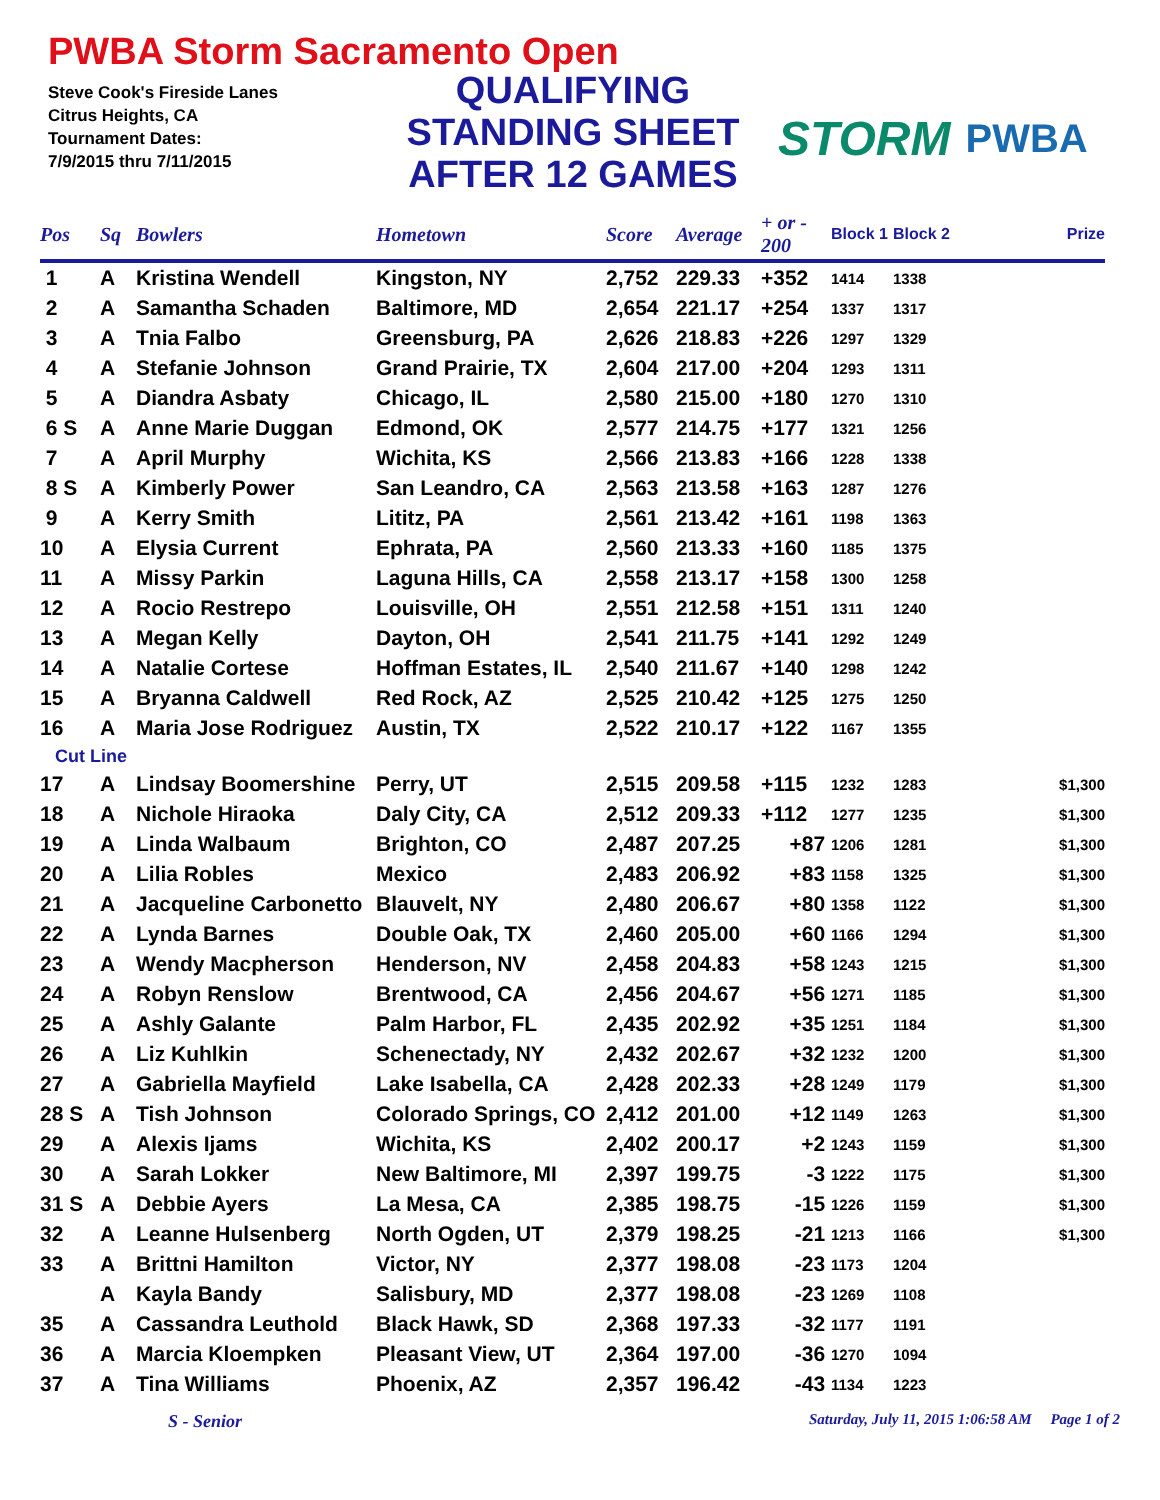PWBA Storm Sacramento Open
Steve Cook's Fireside Lanes
Citrus Heights, CA
Tournament Dates:
7/9/2015 thru 7/11/2015
QUALIFYING
STANDING SHEET
AFTER 12 GAMES
STORM PWBA
| Pos | Sq | Bowlers | Hometown | Score | Average | + or - 200 | Block 1 | Block 2 | Prize |
| --- | --- | --- | --- | --- | --- | --- | --- | --- | --- |
| 1 | A | Kristina Wendell | Kingston, NY | 2,752 | 229.33 | +352 | 1414 | 1338 | |
| 2 | A | Samantha Schaden | Baltimore, MD | 2,654 | 221.17 | +254 | 1337 | 1317 | |
| 3 | A | Tnia Falbo | Greensburg, PA | 2,626 | 218.83 | +226 | 1297 | 1329 | |
| 4 | A | Stefanie Johnson | Grand Prairie, TX | 2,604 | 217.00 | +204 | 1293 | 1311 | |
| 5 | A | Diandra Asbaty | Chicago, IL | 2,580 | 215.00 | +180 | 1270 | 1310 | |
| 6 S | A | Anne Marie Duggan | Edmond, OK | 2,577 | 214.75 | +177 | 1321 | 1256 | |
| 7 | A | April Murphy | Wichita, KS | 2,566 | 213.83 | +166 | 1228 | 1338 | |
| 8 S | A | Kimberly Power | San Leandro, CA | 2,563 | 213.58 | +163 | 1287 | 1276 | |
| 9 | A | Kerry Smith | Lititz, PA | 2,561 | 213.42 | +161 | 1198 | 1363 | |
| 10 | A | Elysia Current | Ephrata, PA | 2,560 | 213.33 | +160 | 1185 | 1375 | |
| 11 | A | Missy Parkin | Laguna Hills, CA | 2,558 | 213.17 | +158 | 1300 | 1258 | |
| 12 | A | Rocio Restrepo | Louisville, OH | 2,551 | 212.58 | +151 | 1311 | 1240 | |
| 13 | A | Megan Kelly | Dayton, OH | 2,541 | 211.75 | +141 | 1292 | 1249 | |
| 14 | A | Natalie Cortese | Hoffman Estates, IL | 2,540 | 211.67 | +140 | 1298 | 1242 | |
| 15 | A | Bryanna Caldwell | Red Rock, AZ | 2,525 | 210.42 | +125 | 1275 | 1250 | |
| 16 | A | Maria Jose Rodriguez | Austin, TX | 2,522 | 210.17 | +122 | 1167 | 1355 | |
| Cut Line | | | | | | | | | |
| 17 | A | Lindsay Boomershine | Perry, UT | 2,515 | 209.58 | +115 | 1232 | 1283 | $1,300 |
| 18 | A | Nichole Hiraoka | Daly City, CA | 2,512 | 209.33 | +112 | 1277 | 1235 | $1,300 |
| 19 | A | Linda Walbaum | Brighton, CO | 2,487 | 207.25 | +87 | 1206 | 1281 | $1,300 |
| 20 | A | Lilia Robles | Mexico | 2,483 | 206.92 | +83 | 1158 | 1325 | $1,300 |
| 21 | A | Jacqueline Carbonetto | Blauvelt, NY | 2,480 | 206.67 | +80 | 1358 | 1122 | $1,300 |
| 22 | A | Lynda Barnes | Double Oak, TX | 2,460 | 205.00 | +60 | 1166 | 1294 | $1,300 |
| 23 | A | Wendy Macpherson | Henderson, NV | 2,458 | 204.83 | +58 | 1243 | 1215 | $1,300 |
| 24 | A | Robyn Renslow | Brentwood, CA | 2,456 | 204.67 | +56 | 1271 | 1185 | $1,300 |
| 25 | A | Ashly Galante | Palm Harbor, FL | 2,435 | 202.92 | +35 | 1251 | 1184 | $1,300 |
| 26 | A | Liz Kuhlkin | Schenectady, NY | 2,432 | 202.67 | +32 | 1232 | 1200 | $1,300 |
| 27 | A | Gabriella Mayfield | Lake Isabella, CA | 2,428 | 202.33 | +28 | 1249 | 1179 | $1,300 |
| 28 S | A | Tish Johnson | Colorado Springs, CO | 2,412 | 201.00 | +12 | 1149 | 1263 | $1,300 |
| 29 | A | Alexis Ijams | Wichita, KS | 2,402 | 200.17 | +2 | 1243 | 1159 | $1,300 |
| 30 | A | Sarah Lokker | New Baltimore, MI | 2,397 | 199.75 | -3 | 1222 | 1175 | $1,300 |
| 31 S | A | Debbie Ayers | La Mesa, CA | 2,385 | 198.75 | -15 | 1226 | 1159 | $1,300 |
| 32 | A | Leanne Hulsenberg | North Ogden, UT | 2,379 | 198.25 | -21 | 1213 | 1166 | $1,300 |
| 33 | A | Brittni Hamilton | Victor, NY | 2,377 | 198.08 | -23 | 1173 | 1204 | |
| | A | Kayla Bandy | Salisbury, MD | 2,377 | 198.08 | -23 | 1269 | 1108 | |
| 35 | A | Cassandra Leuthold | Black Hawk, SD | 2,368 | 197.33 | -32 | 1177 | 1191 | |
| 36 | A | Marcia Kloempken | Pleasant View, UT | 2,364 | 197.00 | -36 | 1270 | 1094 | |
| 37 | A | Tina Williams | Phoenix, AZ | 2,357 | 196.42 | -43 | 1134 | 1223 | |
S - Senior Saturday, July 11, 2015 1:06:58 AM Page 1 of 2